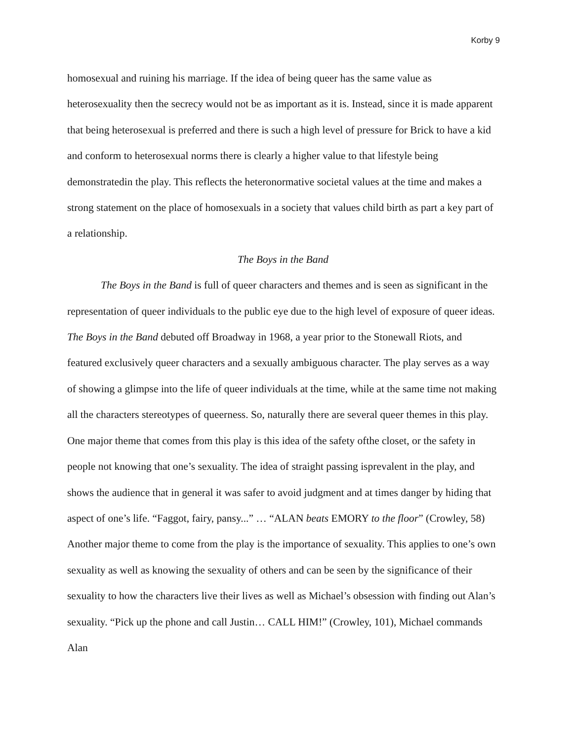Korby 9
homosexual and ruining his marriage. If the idea of being queer has the same value as heterosexuality then the secrecy would not be as important as it is. Instead, since it is made apparent that being heterosexual is preferred and there is such a high level of pressure for Brick to have a kid and conform to heterosexual norms there is clearly a higher value to that lifestyle being demonstratedin the play. This reflects the heteronormative societal values at the time and makes a strong statement on the place of homosexuals in a society that values child birth as part a key part of a relationship.
The Boys in the Band
The Boys in the Band is full of queer characters and themes and is seen as significant in the representation of queer individuals to the public eye due to the high level of exposure of queer ideas. The Boys in the Band debuted off Broadway in 1968, a year prior to the Stonewall Riots, and featured exclusively queer characters and a sexually ambiguous character. The play serves as a way of showing a glimpse into the life of queer individuals at the time, while at the same time not making all the characters stereotypes of queerness. So, naturally there are several queer themes in this play. One major theme that comes from this play is this idea of the safety ofthe closet, or the safety in people not knowing that one’s sexuality. The idea of straight passing isprevalent in the play, and shows the audience that in general it was safer to avoid judgment and at times danger by hiding that aspect of one’s life. “Faggot, fairy, pansy...” … “ALAN beats EMORY to the floor” (Crowley, 58) Another major theme to come from the play is the importance of sexuality. This applies to one’s own sexuality as well as knowing the sexuality of others and can be seen by the significance of their sexuality to how the characters live their lives as well as Michael’s obsession with finding out Alan’s sexuality. “Pick up the phone and call Justin… CALL HIM!” (Crowley, 101), Michael commands Alan